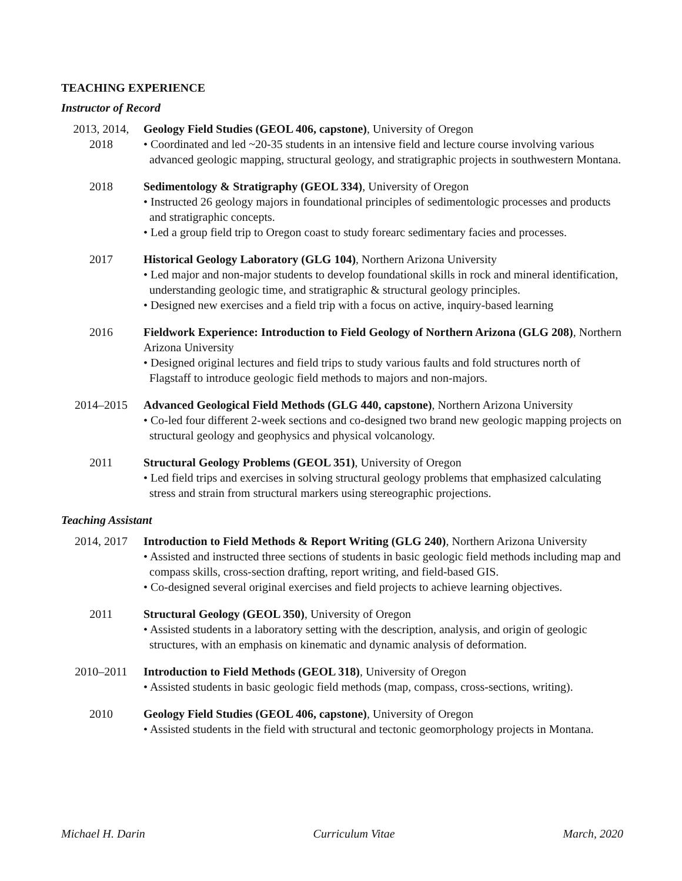TEACHING EXPERIENCE
Instructor of Record
2013, 2014,
2018
Geology Field Studies (GEOL 406, capstone), University of Oregon
• Coordinated and led ~20-35 students in an intensive field and lecture course involving various advanced geologic mapping, structural geology, and stratigraphic projects in southwestern Montana.
2018 Sedimentology & Stratigraphy (GEOL 334), University of Oregon
• Instructed 26 geology majors in foundational principles of sedimentologic processes and products and stratigraphic concepts.
• Led a group field trip to Oregon coast to study forearc sedimentary facies and processes.
2017 Historical Geology Laboratory (GLG 104), Northern Arizona University
• Led major and non-major students to develop foundational skills in rock and mineral identification, understanding geologic time, and stratigraphic & structural geology principles.
• Designed new exercises and a field trip with a focus on active, inquiry-based learning
2016 Fieldwork Experience: Introduction to Field Geology of Northern Arizona (GLG 208), Northern Arizona University
• Designed original lectures and field trips to study various faults and fold structures north of Flagstaff to introduce geologic field methods to majors and non-majors.
2014–2015 Advanced Geological Field Methods (GLG 440, capstone), Northern Arizona University
• Co-led four different 2-week sections and co-designed two brand new geologic mapping projects on structural geology and geophysics and physical volcanology.
2011 Structural Geology Problems (GEOL 351), University of Oregon
• Led field trips and exercises in solving structural geology problems that emphasized calculating stress and strain from structural markers using stereographic projections.
Teaching Assistant
2014, 2017 Introduction to Field Methods & Report Writing (GLG 240), Northern Arizona University
• Assisted and instructed three sections of students in basic geologic field methods including map and compass skills, cross-section drafting, report writing, and field-based GIS.
• Co-designed several original exercises and field projects to achieve learning objectives.
2011 Structural Geology (GEOL 350), University of Oregon
• Assisted students in a laboratory setting with the description, analysis, and origin of geologic structures, with an emphasis on kinematic and dynamic analysis of deformation.
2010–2011 Introduction to Field Methods (GEOL 318), University of Oregon
• Assisted students in basic geologic field methods (map, compass, cross-sections, writing).
2010 Geology Field Studies (GEOL 406, capstone), University of Oregon
• Assisted students in the field with structural and tectonic geomorphology projects in Montana.
Michael H. Darin Curriculum Vitae March, 2020